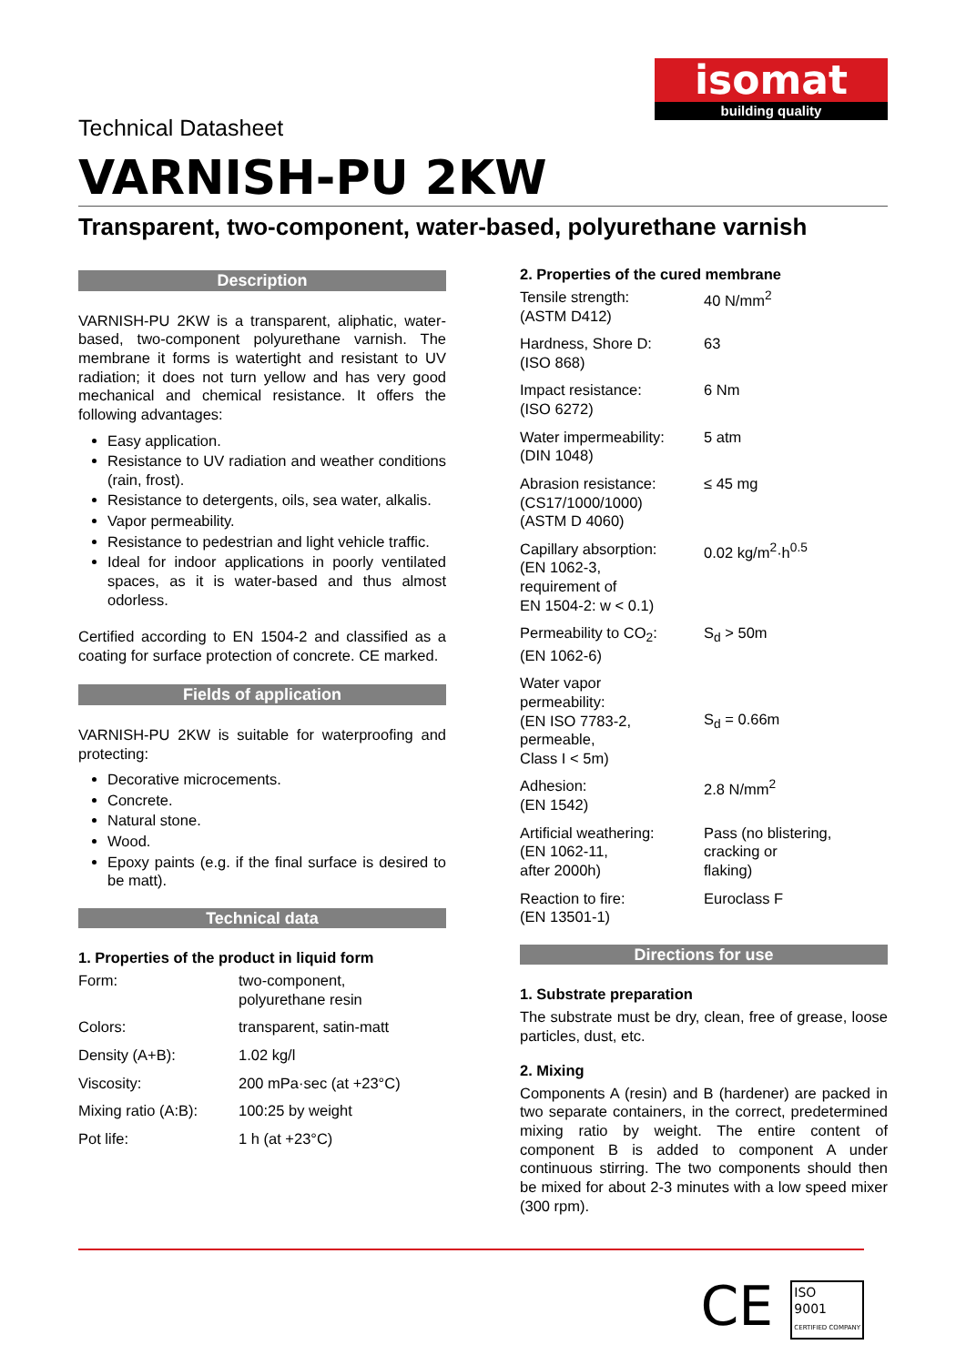isomat
building quality
Technical Datasheet
VARNISH-PU 2KW
Transparent, two-component, water-based, polyurethane varnish
Description
VARNISH-PU 2KW is a transparent, aliphatic, water-based, two-component polyurethane varnish. The membrane it forms is watertight and resistant to UV radiation; it does not turn yellow and has very good mechanical and chemical resistance. It offers the following advantages:
Easy application.
Resistance to UV radiation and weather conditions (rain, frost).
Resistance to detergents, oils, sea water, alkalis.
Vapor permeability.
Resistance to pedestrian and light vehicle traffic.
Ideal for indoor applications in poorly ventilated spaces, as it is water-based and thus almost odorless.
Certified according to EN 1504-2 and classified as a coating for surface protection of concrete. CE marked.
Fields of application
VARNISH-PU 2KW is suitable for waterproofing and protecting:
Decorative microcements.
Concrete.
Natural stone.
Wood.
Epoxy paints (e.g. if the final surface is desired to be matt).
Technical data
1. Properties of the product in liquid form
| Form: | two-component, polyurethane resin |
| Colors: | transparent, satin-matt |
| Density (A+B): | 1.02 kg/l |
| Viscosity: | 200 mPa·sec (at +23°C) |
| Mixing ratio (A:B): | 100:25 by weight |
| Pot life: | 1 h (at +23°C) |
2. Properties of the cured membrane
| Tensile strength: (ASTM D412) | 40 N/mm<sup>2</sup> |
| Hardness, Shore D: (ISO 868) | 63 |
| Impact resistance: (ISO 6272) | 6 Nm |
| Water impermeability: (DIN 1048) | 5 atm |
| Abrasion resistance: (CS17/1000/1000) (ASTM D 4060) | ≤ 45 mg |
| Capillary absorption: (EN 1062-3, requirement of EN 1504-2: w < 0.1) | 0.02 kg/m<sup>2</sup>·h<sup>0.5</sup> |
| Permeability to CO<sub>2</sub>: (EN 1062-6) | S<sub>d</sub> > 50m |
| Water vapor permeability: (EN ISO 7783-2, permeable, Class I < 5m) | S<sub>d</sub> = 0.66m |
| Adhesion: (EN 1542) | 2.8 N/mm<sup>2</sup> |
| Artificial weathering: (EN 1062-11, after 2000h) | Pass (no blistering, cracking or flaking) |
| Reaction to fire: (EN 13501-1) | Euroclass F |
Directions for use
1. Substrate preparation
The substrate must be dry, clean, free of grease, loose particles, dust, etc.
2. Mixing
Components A (resin) and B (hardener) are packed in two separate containers, in the correct, predetermined mixing ratio by weight. The entire content of component B is added to component A under continuous stirring. The two components should then be mixed for about 2-3 minutes with a low speed mixer (300 rpm).
CE ISO
9001
CERTIFIED COMPANY